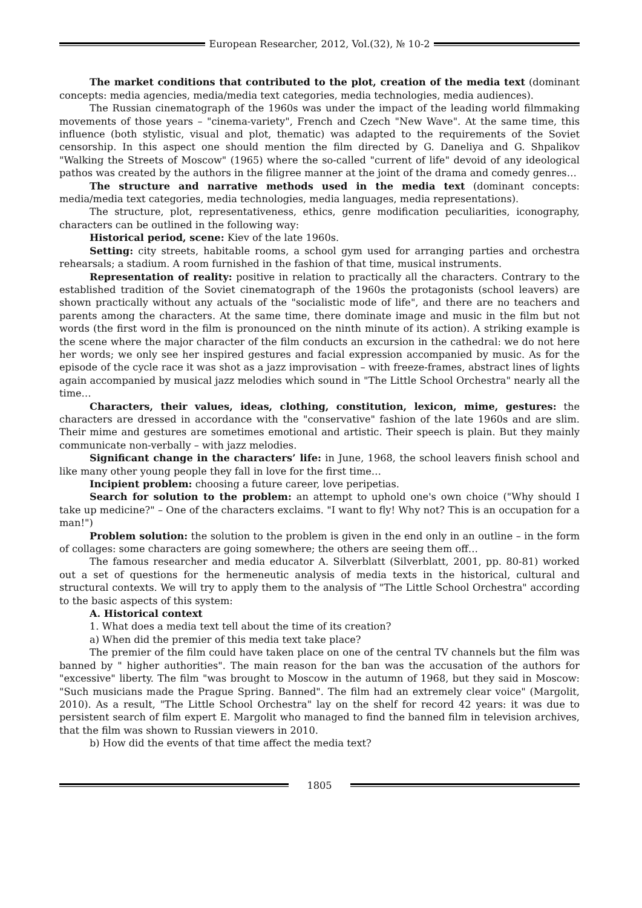European Researcher, 2012, Vol.(32), № 10-2
The market conditions that contributed to the plot, creation of the media text (dominant concepts: media agencies, media/media text categories, media technologies, media audiences).
The Russian cinematograph of the 1960s was under the impact of the leading world filmmaking movements of those years – "cinema-variety", French and Czech "New Wave". At the same time, this influence (both stylistic, visual and plot, thematic) was adapted to the requirements of the Soviet censorship. In this aspect one should mention the film directed by G. Daneliya and G. Shpalikov "Walking the Streets of Moscow" (1965) where the so-called "current of life" devoid of any ideological pathos was created by the authors in the filigree manner at the joint of the drama and comedy genres…
The structure and narrative methods used in the media text (dominant concepts: media/media text categories, media technologies, media languages, media representations).
The structure, plot, representativeness, ethics, genre modification peculiarities, iconography, characters can be outlined in the following way:
Historical period, scene: Kiev of the late 1960s.
Setting: city streets, habitable rooms, a school gym used for arranging parties and orchestra rehearsals; a stadium. A room furnished in the fashion of that time, musical instruments.
Representation of reality: positive in relation to practically all the characters. Contrary to the established tradition of the Soviet cinematograph of the 1960s the protagonists (school leavers) are shown practically without any actuals of the "socialistic mode of life", and there are no teachers and parents among the characters. At the same time, there dominate image and music in the film but not words (the first word in the film is pronounced on the ninth minute of its action). A striking example is the scene where the major character of the film conducts an excursion in the cathedral: we do not here her words; we only see her inspired gestures and facial expression accompanied by music. As for the episode of the cycle race it was shot as a jazz improvisation – with freeze-frames, abstract lines of lights again accompanied by musical jazz melodies which sound in "The Little School Orchestra" nearly all the time…
Characters, their values, ideas, clothing, constitution, lexicon, mime, gestures: the characters are dressed in accordance with the "conservative" fashion of the late 1960s and are slim. Their mime and gestures are sometimes emotional and artistic. Their speech is plain. But they mainly communicate non-verbally – with jazz melodies.
Significant change in the characters’ life: in June, 1968, the school leavers finish school and like many other young people they fall in love for the first time…
Incipient problem: choosing a future career, love peripetias.
Search for solution to the problem: an attempt to uphold one's own choice ("Why should I take up medicine?" – One of the characters exclaims. "I want to fly! Why not? This is an occupation for a man!")
Problem solution: the solution to the problem is given in the end only in an outline – in the form of collages: some characters are going somewhere; the others are seeing them off…
The famous researcher and media educator A. Silverblatt (Silverblatt, 2001, pp. 80-81) worked out a set of questions for the hermeneutic analysis of media texts in the historical, cultural and structural contexts. We will try to apply them to the analysis of "The Little School Orchestra" according to the basic aspects of this system:
A. Historical context
1. What does a media text tell about the time of its creation?
a) When did the premier of this media text take place?
The premier of the film could have taken place on one of the central TV channels but the film was banned by " higher authorities". The main reason for the ban was the accusation of the authors for "excessive" liberty. The film "was brought to Moscow in the autumn of 1968, but they said in Moscow: "Such musicians made the Prague Spring. Banned". The film had an extremely clear voice" (Margolit, 2010). As a result, "The Little School Orchestra" lay on the shelf for record 42 years: it was due to persistent search of film expert E. Margolit who managed to find the banned film in television archives, that the film was shown to Russian viewers in 2010.
b) How did the events of that time affect the media text?
1805